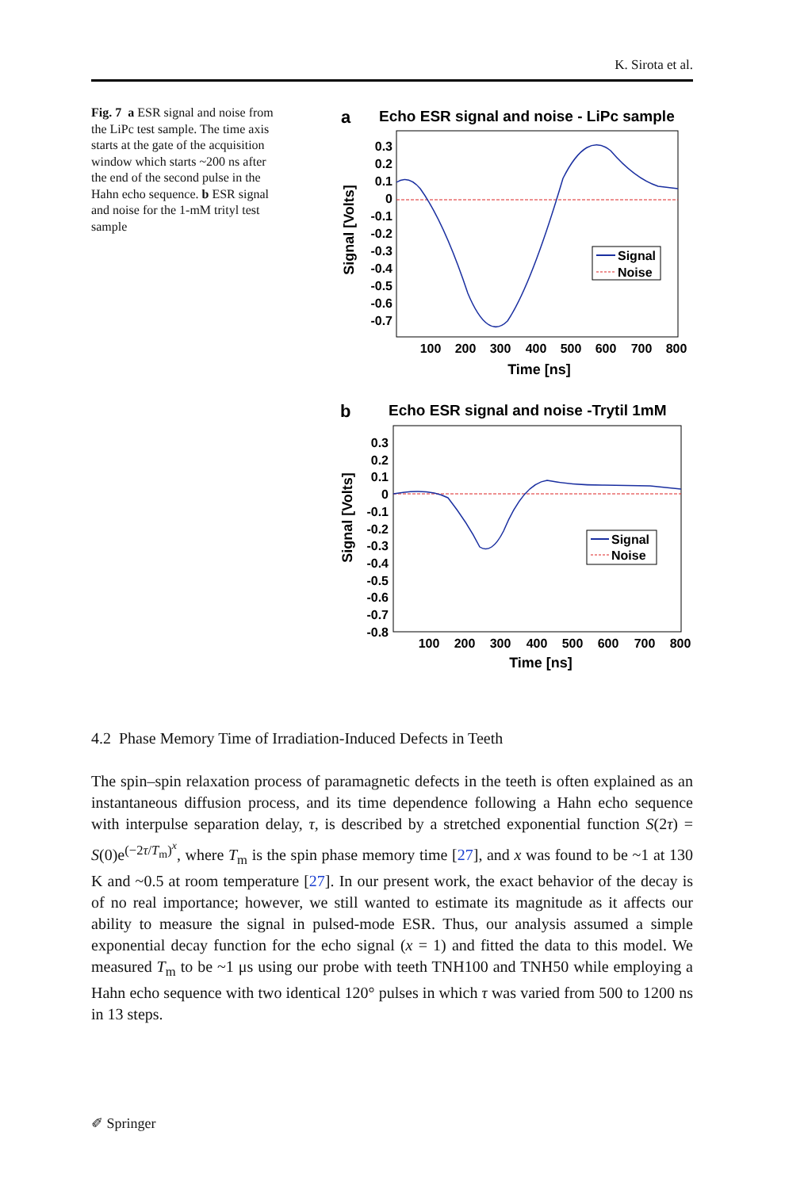K. Sirota et al.
Fig. 7 a ESR signal and noise from the LiPc test sample. The time axis starts at the gate of the acquisition window which starts ~200 ns after the end of the second pulse in the Hahn echo sequence. b ESR signal and noise for the 1-mM trityl test sample
a
Echo ESR signal and noise - LiPc sample
0.3
0.2
0.1
0
-0.1
-0.2
-0.3
-0.4
-0.5
-0.6
-0.7
100
200
300
400
500
600
700
800
Time [ns]
Signal [Volts]
Signal
Noise
b
Echo ESR signal and noise -Trytil 1mM
0.3
0.2
0.1
0
-0.1
-0.2
-0.3
-0.4
-0.5
-0.6
-0.7
-0.8
100
200
300
400
500
600
700
800
Time [ns]
Signal [Volts]
Signal
Noise
4.2 Phase Memory Time of Irradiation-Induced Defects in Teeth
The spin–spin relaxation process of paramagnetic defects in the teeth is often explained as an instantaneous diffusion process, and its time dependence following a Hahn echo sequence with interpulse separation delay, τ, is described by a stretched exponential function S(2τ) = S(0)e<sup>(−2τ/T<sub>m</sub>)<sup>x</sup></sup>, where T<sub>m</sub> is the spin phase memory time [27], and x was found to be ~1 at 130 K and ~0.5 at room temperature [27]. In our present work, the exact behavior of the decay is of no real importance; however, we still wanted to estimate its magnitude as it affects our ability to measure the signal in pulsed-mode ESR. Thus, our analysis assumed a simple exponential decay function for the echo signal (x = 1) and fitted the data to this model. We measured T<sub>m</sub> to be ~1 μs using our probe with teeth TNH100 and TNH50 while employing a Hahn echo sequence with two identical 120° pulses in which τ was varied from 500 to 1200 ns in 13 steps.
✐ Springer